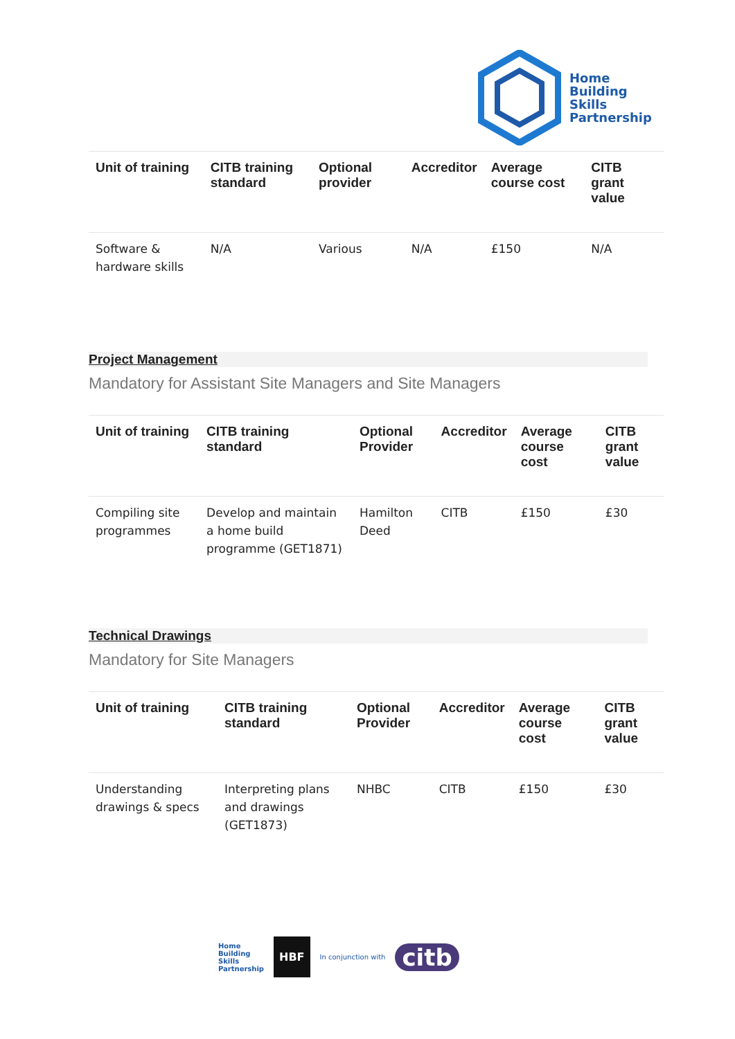Home
Building
Skills
Partnership
| Unit of training | CITB training standard | Optional provider | Accreditor | Average course cost | CITB grant value |
| --- | --- | --- | --- | --- | --- |
| Software & hardware skills | N/A | Various | N/A | £150 | N/A |
Project Management
Mandatory for Assistant Site Managers and Site Managers
| Unit of training | CITB training standard | Optional Provider | Accreditor | Average course cost | CITB grant value |
| --- | --- | --- | --- | --- | --- |
| Compiling site programmes | Develop and maintain a home build programme (GET1871) | Hamilton Deed | CITB | £150 | £30 |
Technical Drawings
Mandatory for Site Managers
| Unit of training | CITB training standard | Optional Provider | Accreditor | Average course cost | CITB grant value |
| --- | --- | --- | --- | --- | --- |
| Understanding drawings & specs | Interpreting plans and drawings (GET1873) | NHBC | CITB | £150 | £30 |
Home
Building
Skills
Partnership HBF In conjunction with citb